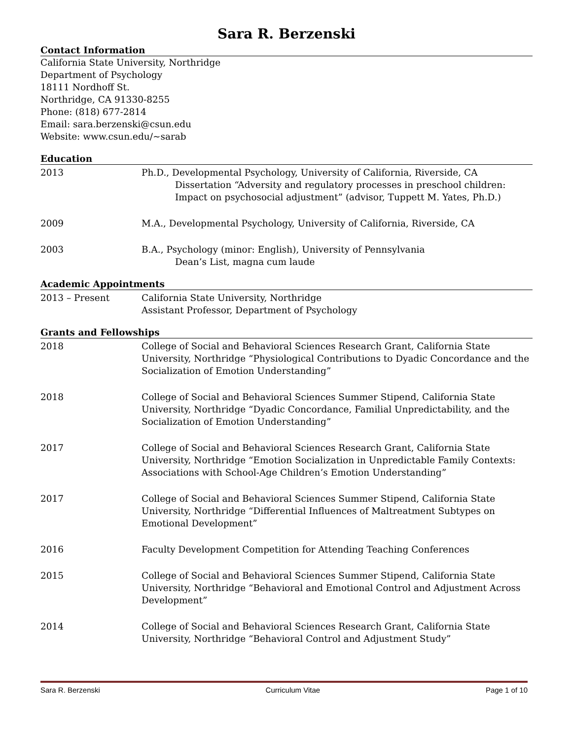Sara R. Berzenski
Contact Information
California State University, Northridge
Department of Psychology
18111 Nordhoff St.
Northridge, CA 91330-8255
Phone: (818) 677-2814
Email: sara.berzenski@csun.edu
Website: www.csun.edu/~sarab
Education
2013 Ph.D., Developmental Psychology, University of California, Riverside, CA
Dissertation “Adversity and regulatory processes in preschool children: Impact on psychosocial adjustment” (advisor, Tuppett M. Yates, Ph.D.)
2009 M.A., Developmental Psychology, University of California, Riverside, CA
2003 B.A., Psychology (minor: English), University of Pennsylvania
Dean’s List, magna cum laude
Academic Appointments
2013 – Present California State University, Northridge
Assistant Professor, Department of Psychology
Grants and Fellowships
2018 College of Social and Behavioral Sciences Research Grant, California State University, Northridge “Physiological Contributions to Dyadic Concordance and the Socialization of Emotion Understanding”
2018 College of Social and Behavioral Sciences Summer Stipend, California State University, Northridge “Dyadic Concordance, Familial Unpredictability, and the Socialization of Emotion Understanding”
2017 College of Social and Behavioral Sciences Research Grant, California State University, Northridge “Emotion Socialization in Unpredictable Family Contexts: Associations with School-Age Children’s Emotion Understanding”
2017 College of Social and Behavioral Sciences Summer Stipend, California State University, Northridge “Differential Influences of Maltreatment Subtypes on Emotional Development”
2016 Faculty Development Competition for Attending Teaching Conferences
2015 College of Social and Behavioral Sciences Summer Stipend, California State University, Northridge “Behavioral and Emotional Control and Adjustment Across Development”
2014 College of Social and Behavioral Sciences Research Grant, California State University, Northridge “Behavioral Control and Adjustment Study”
Sara R. Berzenski Curriculum Vitae Page 1 of 10